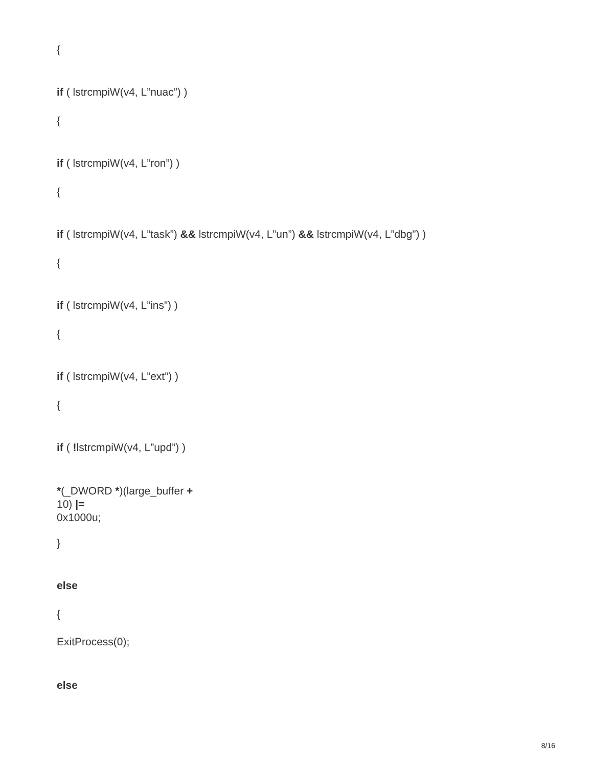{
if ( lstrcmpiW(v4, L”nuac”) )
{
if ( lstrcmpiW(v4, L”ron”) )
{
if ( lstrcmpiW(v4, L”task”) && lstrcmpiW(v4, L”un”) && lstrcmpiW(v4, L”dbg”) )
{
if ( lstrcmpiW(v4, L”ins”) )
{
if ( lstrcmpiW(v4, L”ext”) )
{
if ( !lstrcmpiW(v4, L”upd”) )
*(_DWORD *)(large_buffer +
10) |=
0x1000u;
}
else
{
ExitProcess(0);
else
8/16